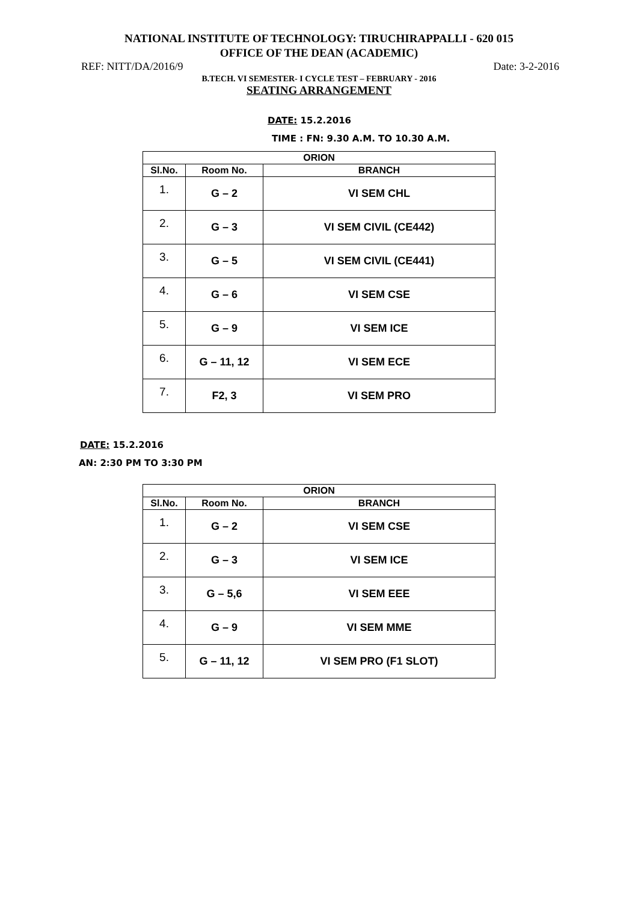NATIONAL INSTITUTE OF TECHNOLOGY: TIRUCHIRAPPALLI - 620 015
OFFICE OF THE DEAN (ACADEMIC)
REF: NITT/DA/2016/9 Date: 3-2-2016
B.TECH. VI SEMESTER- I CYCLE TEST – FEBRUARY - 2016
SEATING ARRANGEMENT
DATE: 15.2.2016
TIME : FN: 9.30 A.M. TO 10.30 A.M.
| ORION | | |
| --- | --- | --- |
| Sl.No. | Room No. | BRANCH |
| 1. | G – 2 | VI SEM CHL |
| 2. | G – 3 | VI SEM CIVIL (CE442) |
| 3. | G – 5 | VI SEM CIVIL (CE441) |
| 4. | G – 6 | VI SEM CSE |
| 5. | G – 9 | VI SEM ICE |
| 6. | G – 11, 12 | VI SEM ECE |
| 7. | F2, 3 | VI SEM PRO |
DATE: 15.2.2016
AN: 2:30 PM TO 3:30 PM
| ORION | | |
| --- | --- | --- |
| Sl.No. | Room No. | BRANCH |
| 1. | G – 2 | VI SEM CSE |
| 2. | G – 3 | VI SEM ICE |
| 3. | G – 5,6 | VI SEM EEE |
| 4. | G – 9 | VI SEM MME |
| 5. | G – 11, 12 | VI SEM PRO (F1 SLOT) |